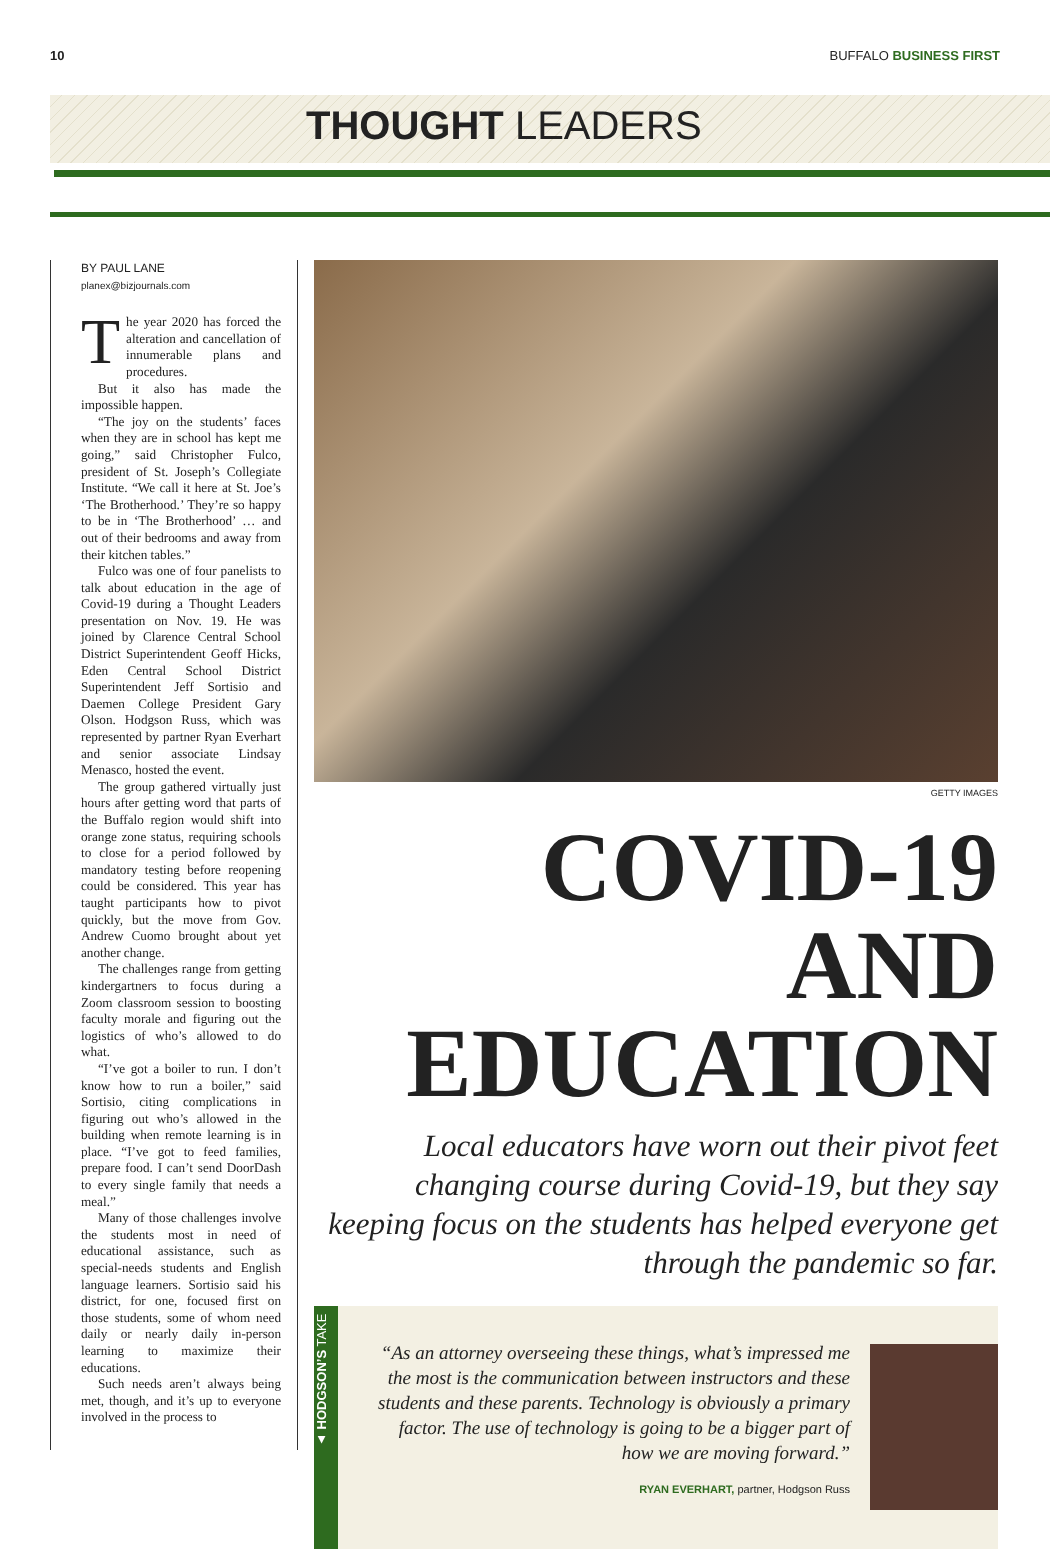10 BUFFALO BUSINESS FIRST
THOUGHT LEADERS
BY PAUL LANE
planex@bizjournals.com
The year 2020 has forced the alteration and cancellation of innumerable plans and procedures.
But it also has made the impossible happen.
“The joy on the students’ faces when they are in school has kept me going,” said Christopher Fulco, president of St. Joseph’s Collegiate Institute. “We call it here at St. Joe’s ‘The Brotherhood.’ They’re so happy to be in ‘The Brotherhood’ … and out of their bedrooms and away from their kitchen tables.”
Fulco was one of four panelists to talk about education in the age of Covid-19 during a Thought Leaders presentation on Nov. 19. He was joined by Clarence Central School District Superintendent Geoff Hicks, Eden Central School District Superintendent Jeff Sortisio and Daemen College President Gary Olson. Hodgson Russ, which was represented by partner Ryan Everhart and senior associate Lindsay Menasco, hosted the event.
The group gathered virtually just hours after getting word that parts of the Buffalo region would shift into orange zone status, requiring schools to close for a period followed by mandatory testing before reopening could be considered. This year has taught participants how to pivot quickly, but the move from Gov. Andrew Cuomo brought about yet another change.
The challenges range from getting kindergartners to focus during a Zoom classroom session to boosting faculty morale and figuring out the logistics of who’s allowed to do what.
“I’ve got a boiler to run. I don’t know how to run a boiler,” said Sortisio, citing complications in figuring out who’s allowed in the building when remote learning is in place. “I’ve got to feed families, prepare food. I can’t send DoorDash to every single family that needs a meal.”
Many of those challenges involve the students most in need of educational assistance, such as special-needs students and English language learners. Sortisio said his district, for one, focused first on those students, some of whom need daily or nearly daily in-person learning to maximize their educations.
Such needs aren’t always being met, though, and it’s up to everyone involved in the process to
GETTY IMAGES
COVID-19 AND EDUCATION
Local educators have worn out their pivot feet changing course during Covid-19, but they say keeping focus on the students has helped everyone get through the pandemic so far.
▲ HODGSON’S TAKE
“As an attorney overseeing these things, what’s impressed me the most is the communication between instructors and these students and these parents. Technology is obviously a primary factor. The use of technology is going to be a bigger part of how we are moving forward.”
RYAN EVERHART, partner, Hodgson Russ